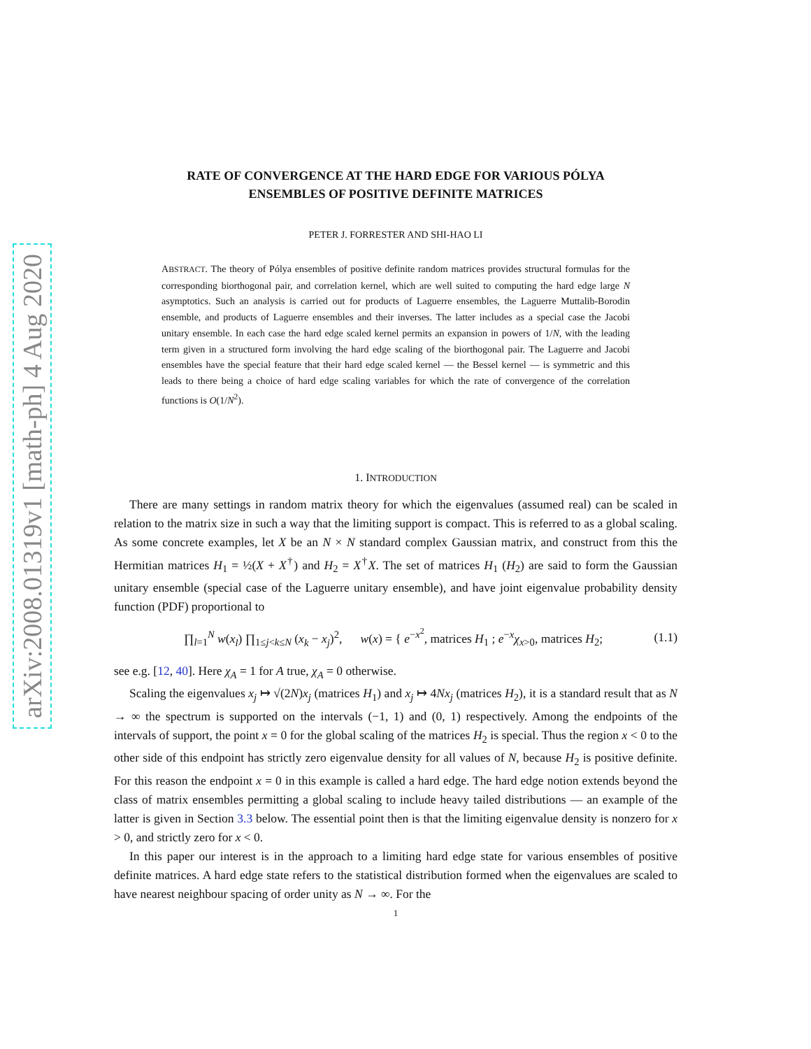arXiv:2008.01319v1 [math-ph] 4 Aug 2020
RATE OF CONVERGENCE AT THE HARD EDGE FOR VARIOUS PÓLYA
ENSEMBLES OF POSITIVE DEFINITE MATRICES
PETER J. FORRESTER AND SHI-HAO LI
ABSTRACT. The theory of Pólya ensembles of positive definite random matrices provides structural formulas for the corresponding biorthogonal pair, and correlation kernel, which are well suited to computing the hard edge large N asymptotics. Such an analysis is carried out for products of Laguerre ensembles, the Laguerre Muttalib-Borodin ensemble, and products of Laguerre ensembles and their inverses. The latter includes as a special case the Jacobi unitary ensemble. In each case the hard edge scaled kernel permits an expansion in powers of 1/N, with the leading term given in a structured form involving the hard edge scaling of the biorthogonal pair. The Laguerre and Jacobi ensembles have the special feature that their hard edge scaled kernel — the Bessel kernel — is symmetric and this leads to there being a choice of hard edge scaling variables for which the rate of convergence of the correlation functions is O(1/N<sup>2</sup>).
1. INTRODUCTION
There are many settings in random matrix theory for which the eigenvalues (assumed real) can be scaled in relation to the matrix size in such a way that the limiting support is compact. This is referred to as a global scaling. As some concrete examples, let X be an N × N standard complex Gaussian matrix, and construct from this the Hermitian matrices H<sub>1</sub> = ½(X + X<sup>†</sup>) and H<sub>2</sub> = X<sup>†</sup>X. The set of matrices H<sub>1</sub> (H<sub>2</sub>) are said to form the Gaussian unitary ensemble (special case of the Laguerre unitary ensemble), and have joint eigenvalue probability density function (PDF) proportional to
∏<sub>l=1</sub><sup>N</sup> w(x<sub>l</sub>) ∏<sub>1≤j<k≤N</sub> (x<sub>k</sub> − x<sub>j</sub>)<sup>2</sup>, w(x) = { e<sup>−x<sup>2</sup></sup>, matrices H<sub>1</sub> ; e<sup>−x</sup>χ<sub>x>0</sub>, matrices H<sub>2</sub>; (1.1)
see e.g. [12, 40]. Here χ<sub>A</sub> = 1 for A true, χ<sub>A</sub> = 0 otherwise.
Scaling the eigenvalues x<sub>j</sub> ↦ √(2N)x<sub>j</sub> (matrices H<sub>1</sub>) and x<sub>j</sub> ↦ 4Nx<sub>j</sub> (matrices H<sub>2</sub>), it is a standard result that as N → ∞ the spectrum is supported on the intervals (−1, 1) and (0, 1) respectively. Among the endpoints of the intervals of support, the point x = 0 for the global scaling of the matrices H<sub>2</sub> is special. Thus the region x < 0 to the other side of this endpoint has strictly zero eigenvalue density for all values of N, because H<sub>2</sub> is positive definite. For this reason the endpoint x = 0 in this example is called a hard edge. The hard edge notion extends beyond the class of matrix ensembles permitting a global scaling to include heavy tailed distributions — an example of the latter is given in Section 3.3 below. The essential point then is that the limiting eigenvalue density is nonzero for x > 0, and strictly zero for x < 0.
In this paper our interest is in the approach to a limiting hard edge state for various ensembles of positive definite matrices. A hard edge state refers to the statistical distribution formed when the eigenvalues are scaled to have nearest neighbour spacing of order unity as N → ∞. For the
1